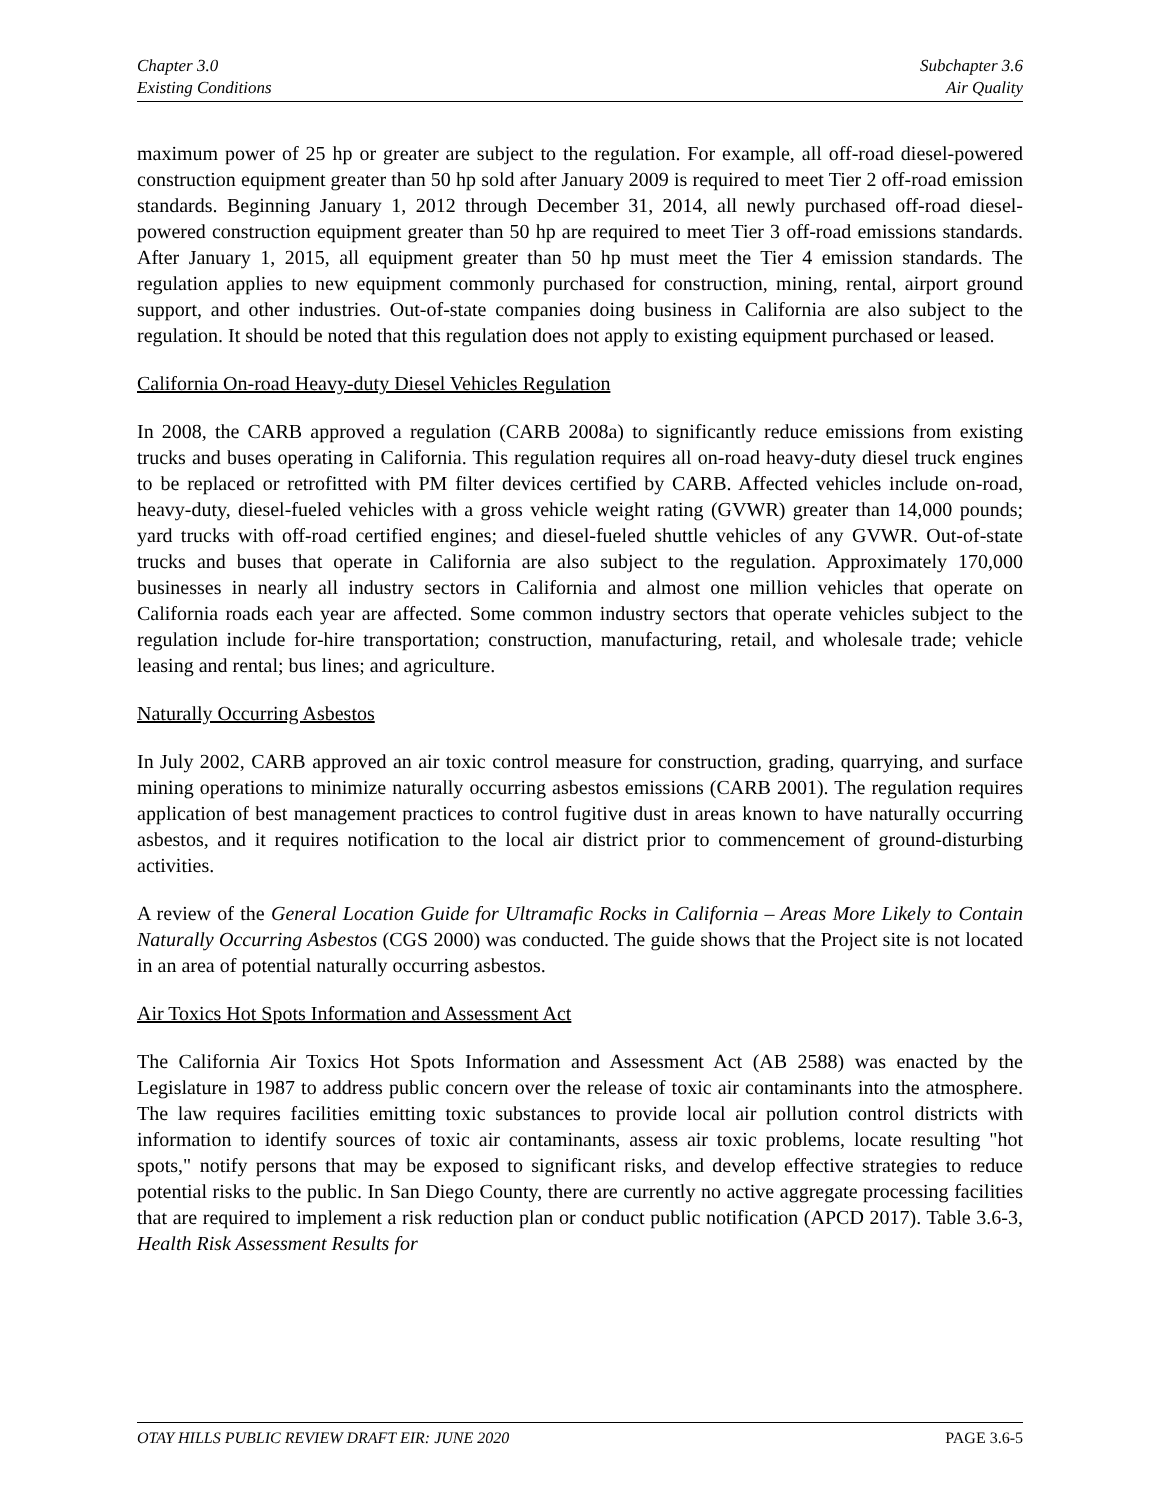Chapter 3.0
Existing Conditions
Subchapter 3.6
Air Quality
maximum power of 25 hp or greater are subject to the regulation. For example, all off-road diesel-powered construction equipment greater than 50 hp sold after January 2009 is required to meet Tier 2 off-road emission standards. Beginning January 1, 2012 through December 31, 2014, all newly purchased off-road diesel-powered construction equipment greater than 50 hp are required to meet Tier 3 off-road emissions standards. After January 1, 2015, all equipment greater than 50 hp must meet the Tier 4 emission standards. The regulation applies to new equipment commonly purchased for construction, mining, rental, airport ground support, and other industries. Out-of-state companies doing business in California are also subject to the regulation. It should be noted that this regulation does not apply to existing equipment purchased or leased.
California On-road Heavy-duty Diesel Vehicles Regulation
In 2008, the CARB approved a regulation (CARB 2008a) to significantly reduce emissions from existing trucks and buses operating in California. This regulation requires all on-road heavy-duty diesel truck engines to be replaced or retrofitted with PM filter devices certified by CARB. Affected vehicles include on-road, heavy-duty, diesel-fueled vehicles with a gross vehicle weight rating (GVWR) greater than 14,000 pounds; yard trucks with off-road certified engines; and diesel-fueled shuttle vehicles of any GVWR. Out-of-state trucks and buses that operate in California are also subject to the regulation. Approximately 170,000 businesses in nearly all industry sectors in California and almost one million vehicles that operate on California roads each year are affected. Some common industry sectors that operate vehicles subject to the regulation include for-hire transportation; construction, manufacturing, retail, and wholesale trade; vehicle leasing and rental; bus lines; and agriculture.
Naturally Occurring Asbestos
In July 2002, CARB approved an air toxic control measure for construction, grading, quarrying, and surface mining operations to minimize naturally occurring asbestos emissions (CARB 2001). The regulation requires application of best management practices to control fugitive dust in areas known to have naturally occurring asbestos, and it requires notification to the local air district prior to commencement of ground-disturbing activities.
A review of the General Location Guide for Ultramafic Rocks in California – Areas More Likely to Contain Naturally Occurring Asbestos (CGS 2000) was conducted. The guide shows that the Project site is not located in an area of potential naturally occurring asbestos.
Air Toxics Hot Spots Information and Assessment Act
The California Air Toxics Hot Spots Information and Assessment Act (AB 2588) was enacted by the Legislature in 1987 to address public concern over the release of toxic air contaminants into the atmosphere. The law requires facilities emitting toxic substances to provide local air pollution control districts with information to identify sources of toxic air contaminants, assess air toxic problems, locate resulting "hot spots," notify persons that may be exposed to significant risks, and develop effective strategies to reduce potential risks to the public. In San Diego County, there are currently no active aggregate processing facilities that are required to implement a risk reduction plan or conduct public notification (APCD 2017). Table 3.6-3, Health Risk Assessment Results for
OTAY HILLS PUBLIC REVIEW DRAFT EIR: JUNE 2020 PAGE 3.6-5